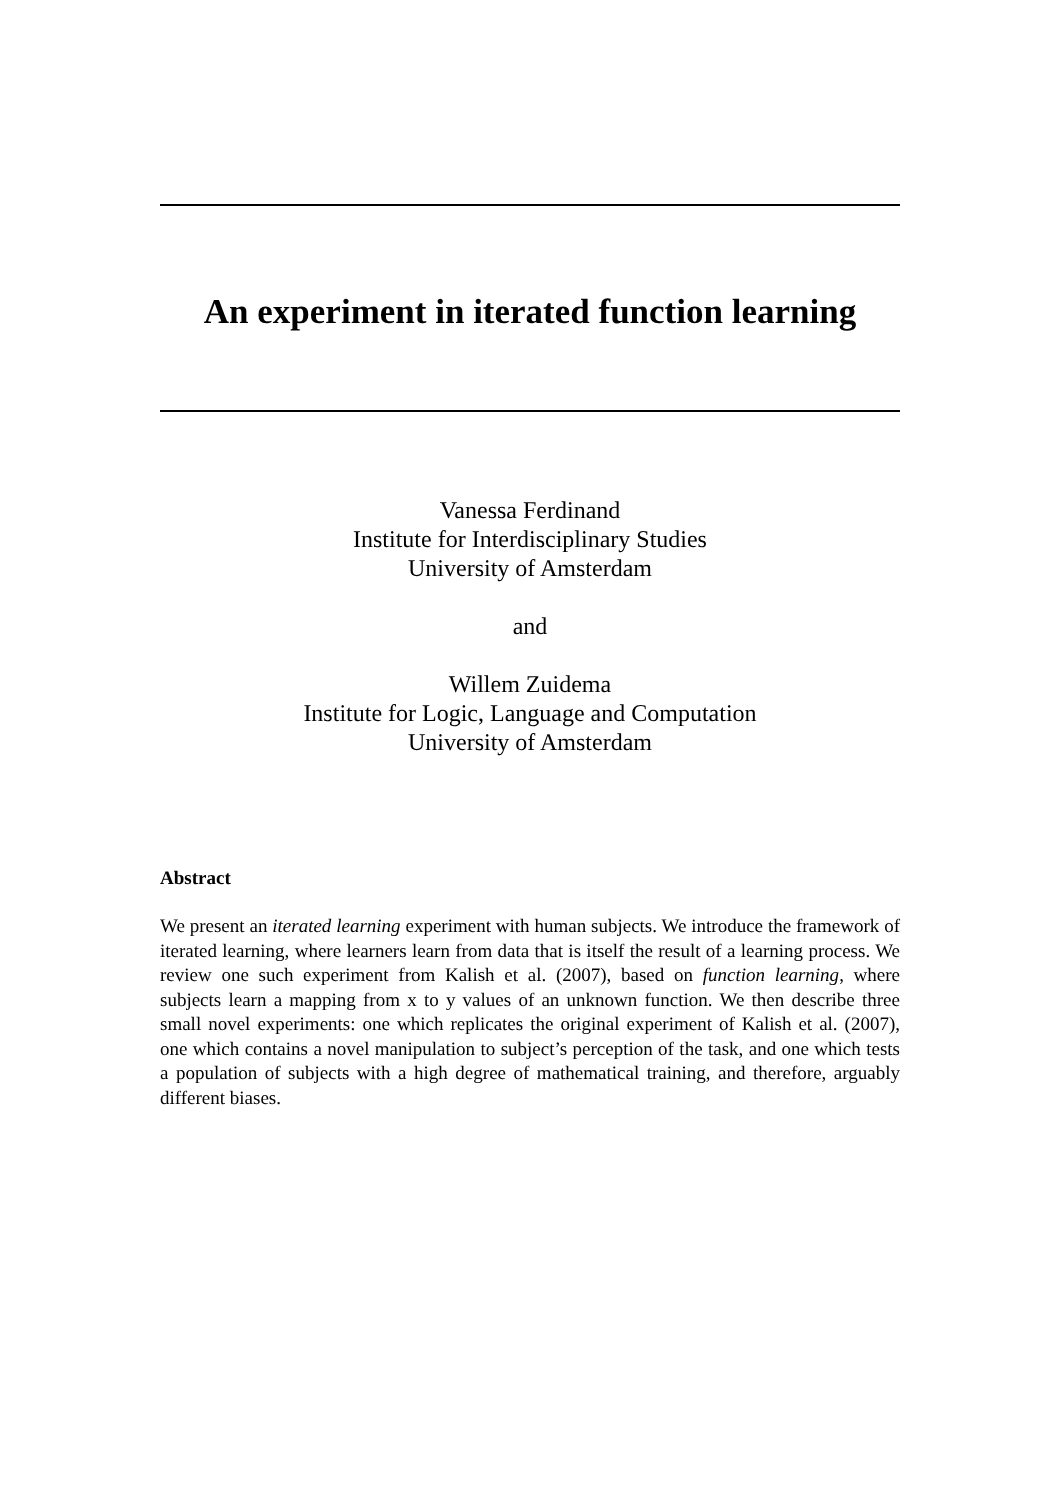An experiment in iterated function learning
Vanessa Ferdinand
Institute for Interdisciplinary Studies
University of Amsterdam
and
Willem Zuidema
Institute for Logic, Language and Computation
University of Amsterdam
Abstract
We present an iterated learning experiment with human subjects. We introduce the framework of iterated learning, where learners learn from data that is itself the result of a learning process. We review one such experiment from Kalish et al. (2007), based on function learning, where subjects learn a mapping from x to y values of an unknown function. We then describe three small novel experiments: one which replicates the original experiment of Kalish et al. (2007), one which contains a novel manipulation to subject’s perception of the task, and one which tests a population of subjects with a high degree of mathematical training, and therefore, arguably different biases.